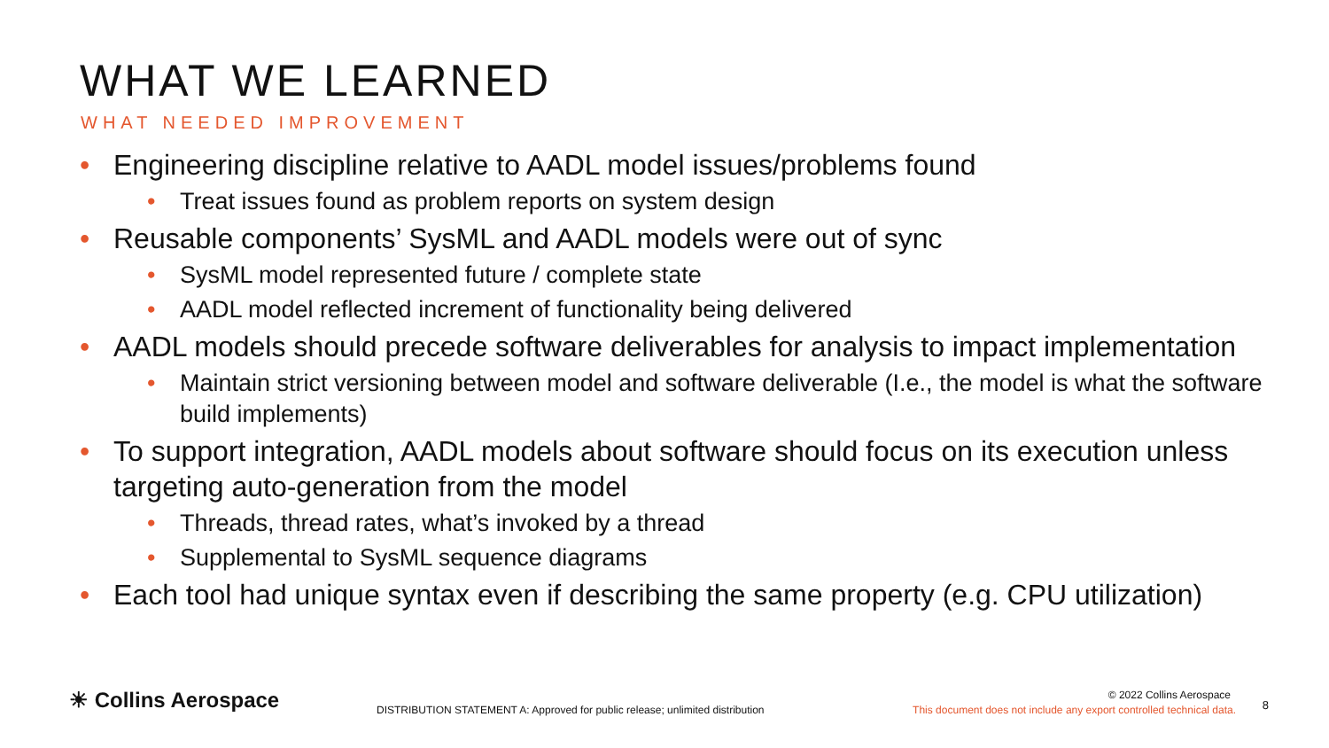WHAT WE LEARNED
WHAT NEEDED IMPROVEMENT
• Engineering discipline relative to AADL model issues/problems found
• Treat issues found as problem reports on system design
• Reusable components’ SysML and AADL models were out of sync
• SysML model represented future / complete state
• AADL model reflected increment of functionality being delivered
• AADL models should precede software deliverables for analysis to impact implementation
• Maintain strict versioning between model and software deliverable (I.e., the model is what the software build implements)
• To support integration, AADL models about software should focus on its execution unless targeting auto-generation from the model
• Threads, thread rates, what’s invoked by a thread
• Supplemental to SysML sequence diagrams
• Each tool had unique syntax even if describing the same property (e.g. CPU utilization)
☀ Collins Aerospace
DISTRIBUTION STATEMENT A: Approved for public release; unlimited distribution
© 2022 Collins Aerospace
This document does not include any export controlled technical data.
8